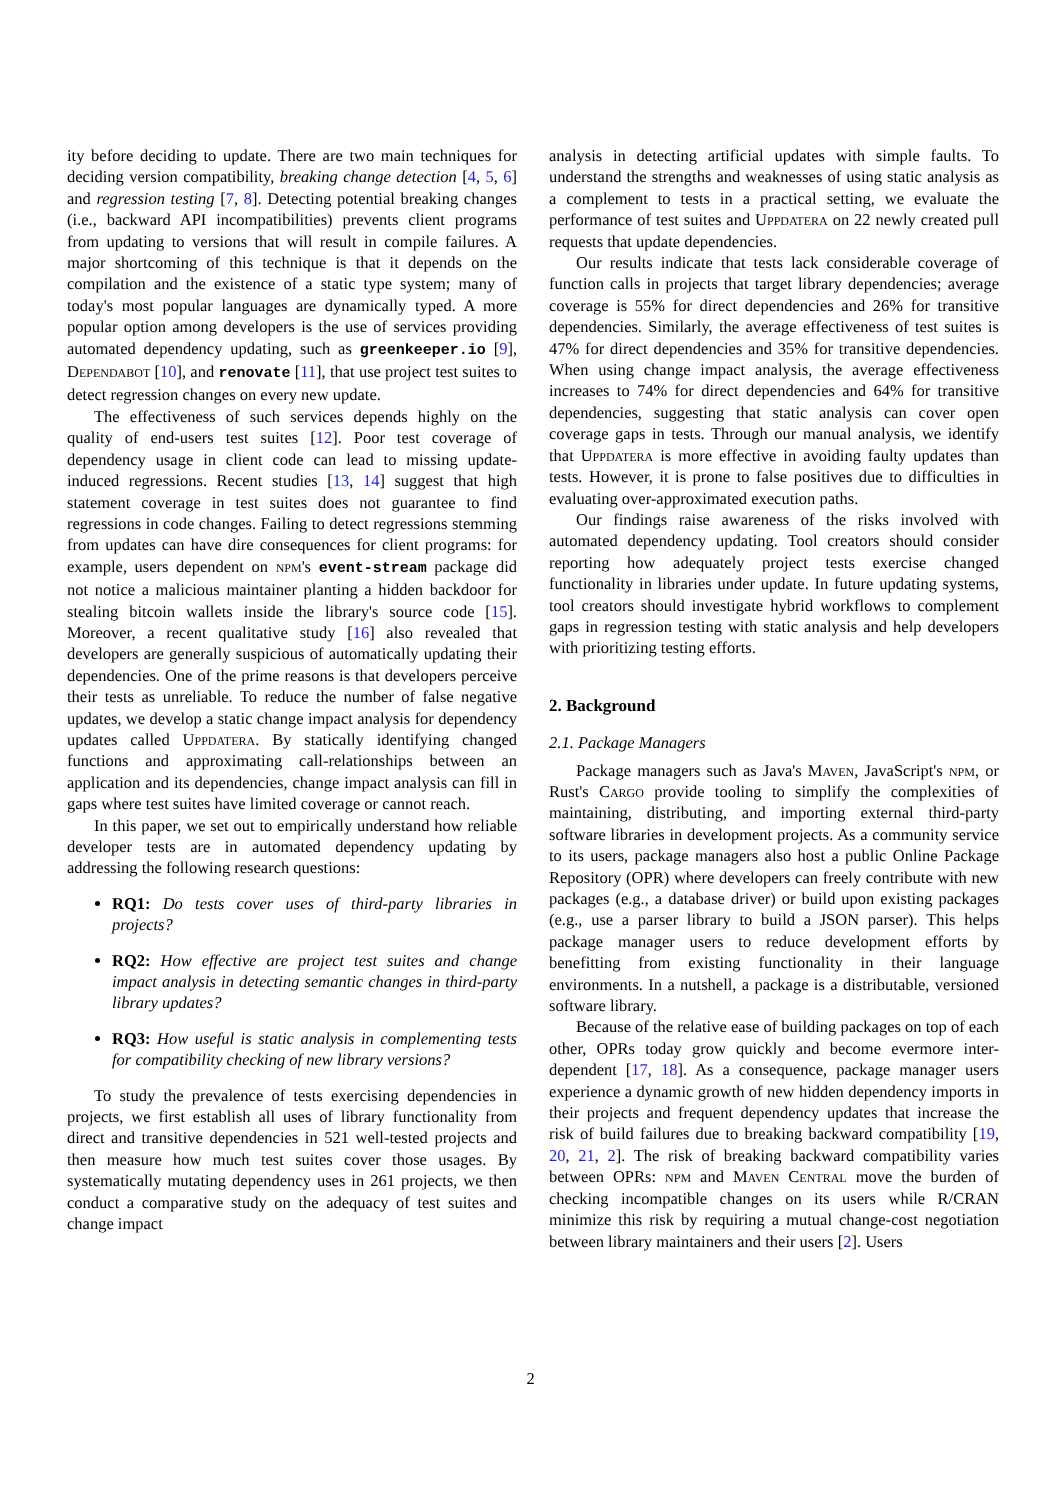ity before deciding to update. There are two main techniques for deciding version compatibility, breaking change detection [4, 5, 6] and regression testing [7, 8]. Detecting potential breaking changes (i.e., backward API incompatibilities) prevents client programs from updating to versions that will result in compile failures. A major shortcoming of this technique is that it depends on the compilation and the existence of a static type system; many of today's most popular languages are dynamically typed. A more popular option among developers is the use of services providing automated dependency updating, such as greenkeeper.io [9], Dependabot [10], and renovate [11], that use project test suites to detect regression changes on every new update.
The effectiveness of such services depends highly on the quality of end-users test suites [12]. Poor test coverage of dependency usage in client code can lead to missing update-induced regressions. Recent studies [13, 14] suggest that high statement coverage in test suites does not guarantee to find regressions in code changes. Failing to detect regressions stemming from updates can have dire consequences for client programs: for example, users dependent on npm's event-stream package did not notice a malicious maintainer planting a hidden backdoor for stealing bitcoin wallets inside the library's source code [15]. Moreover, a recent qualitative study [16] also revealed that developers are generally suspicious of automatically updating their dependencies. One of the prime reasons is that developers perceive their tests as unreliable. To reduce the number of false negative updates, we develop a static change impact analysis for dependency updates called Uppdatera. By statically identifying changed functions and approximating call-relationships between an application and its dependencies, change impact analysis can fill in gaps where test suites have limited coverage or cannot reach.
In this paper, we set out to empirically understand how reliable developer tests are in automated dependency updating by addressing the following research questions:
RQ1: Do tests cover uses of third-party libraries in projects?
RQ2: How effective are project test suites and change impact analysis in detecting semantic changes in third-party library updates?
RQ3: How useful is static analysis in complementing tests for compatibility checking of new library versions?
To study the prevalence of tests exercising dependencies in projects, we first establish all uses of library functionality from direct and transitive dependencies in 521 well-tested projects and then measure how much test suites cover those usages. By systematically mutating dependency uses in 261 projects, we then conduct a comparative study on the adequacy of test suites and change impact
analysis in detecting artificial updates with simple faults. To understand the strengths and weaknesses of using static analysis as a complement to tests in a practical setting, we evaluate the performance of test suites and Uppdatera on 22 newly created pull requests that update dependencies.
Our results indicate that tests lack considerable coverage of function calls in projects that target library dependencies; average coverage is 55% for direct dependencies and 26% for transitive dependencies. Similarly, the average effectiveness of test suites is 47% for direct dependencies and 35% for transitive dependencies. When using change impact analysis, the average effectiveness increases to 74% for direct dependencies and 64% for transitive dependencies, suggesting that static analysis can cover open coverage gaps in tests. Through our manual analysis, we identify that Uppdatera is more effective in avoiding faulty updates than tests. However, it is prone to false positives due to difficulties in evaluating over-approximated execution paths.
Our findings raise awareness of the risks involved with automated dependency updating. Tool creators should consider reporting how adequately project tests exercise changed functionality in libraries under update. In future updating systems, tool creators should investigate hybrid workflows to complement gaps in regression testing with static analysis and help developers with prioritizing testing efforts.
2. Background
2.1. Package Managers
Package managers such as Java's Maven, JavaScript's npm, or Rust's Cargo provide tooling to simplify the complexities of maintaining, distributing, and importing external third-party software libraries in development projects. As a community service to its users, package managers also host a public Online Package Repository (OPR) where developers can freely contribute with new packages (e.g., a database driver) or build upon existing packages (e.g., use a parser library to build a JSON parser). This helps package manager users to reduce development efforts by benefitting from existing functionality in their language environments. In a nutshell, a package is a distributable, versioned software library.
Because of the relative ease of building packages on top of each other, OPRs today grow quickly and become evermore inter-dependent [17, 18]. As a consequence, package manager users experience a dynamic growth of new hidden dependency imports in their projects and frequent dependency updates that increase the risk of build failures due to breaking backward compatibility [19, 20, 21, 2]. The risk of breaking backward compatibility varies between OPRs: npm and Maven Central move the burden of checking incompatible changes on its users while R/CRAN minimize this risk by requiring a mutual change-cost negotiation between library maintainers and their users [2]. Users
2